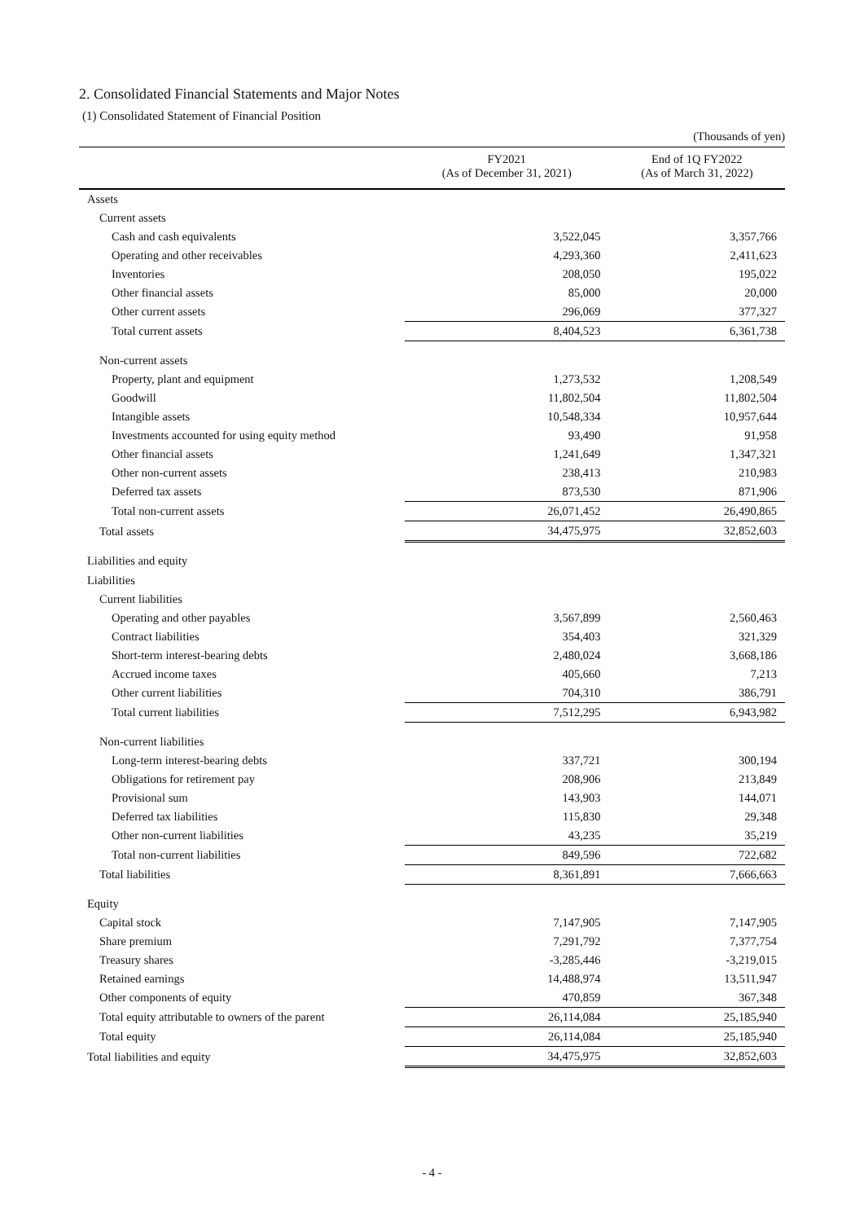2. Consolidated Financial Statements and Major Notes
(1) Consolidated Statement of Financial Position
(Thousands of yen)
| | FY2021 (As of December 31, 2021) | End of 1Q FY2022 (As of March 31, 2022) |
| --- | --- | --- |
| Assets | | |
| Current assets | | |
| Cash and cash equivalents | 3,522,045 | 3,357,766 |
| Operating and other receivables | 4,293,360 | 2,411,623 |
| Inventories | 208,050 | 195,022 |
| Other financial assets | 85,000 | 20,000 |
| Other current assets | 296,069 | 377,327 |
| Total current assets | 8,404,523 | 6,361,738 |
| Non-current assets | | |
| Property, plant and equipment | 1,273,532 | 1,208,549 |
| Goodwill | 11,802,504 | 11,802,504 |
| Intangible assets | 10,548,334 | 10,957,644 |
| Investments accounted for using equity method | 93,490 | 91,958 |
| Other financial assets | 1,241,649 | 1,347,321 |
| Other non-current assets | 238,413 | 210,983 |
| Deferred tax assets | 873,530 | 871,906 |
| Total non-current assets | 26,071,452 | 26,490,865 |
| Total assets | 34,475,975 | 32,852,603 |
| Liabilities and equity | | |
| Liabilities | | |
| Current liabilities | | |
| Operating and other payables | 3,567,899 | 2,560,463 |
| Contract liabilities | 354,403 | 321,329 |
| Short-term interest-bearing debts | 2,480,024 | 3,668,186 |
| Accrued income taxes | 405,660 | 7,213 |
| Other current liabilities | 704,310 | 386,791 |
| Total current liabilities | 7,512,295 | 6,943,982 |
| Non-current liabilities | | |
| Long-term interest-bearing debts | 337,721 | 300,194 |
| Obligations for retirement pay | 208,906 | 213,849 |
| Provisional sum | 143,903 | 144,071 |
| Deferred tax liabilities | 115,830 | 29,348 |
| Other non-current liabilities | 43,235 | 35,219 |
| Total non-current liabilities | 849,596 | 722,682 |
| Total liabilities | 8,361,891 | 7,666,663 |
| Equity | | |
| Capital stock | 7,147,905 | 7,147,905 |
| Share premium | 7,291,792 | 7,377,754 |
| Treasury shares | -3,285,446 | -3,219,015 |
| Retained earnings | 14,488,974 | 13,511,947 |
| Other components of equity | 470,859 | 367,348 |
| Total equity attributable to owners of the parent | 26,114,084 | 25,185,940 |
| Total equity | 26,114,084 | 25,185,940 |
| Total liabilities and equity | 34,475,975 | 32,852,603 |
- 4 -